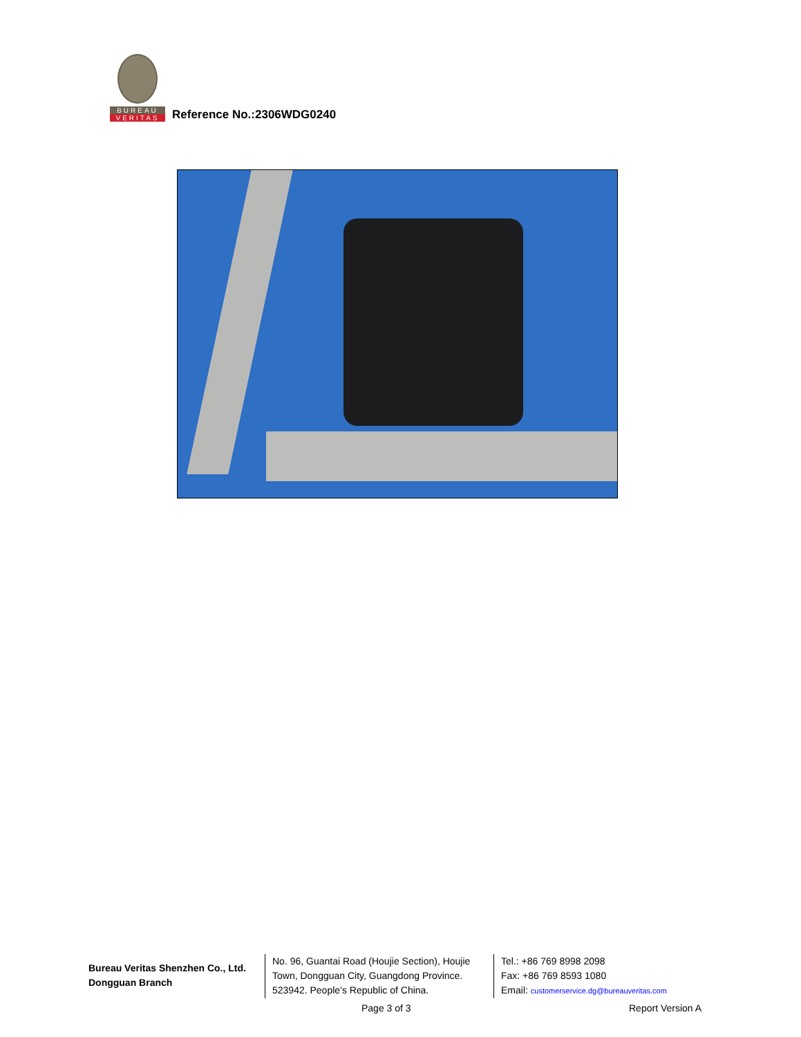BUREAU
VERITAS
Reference No.:2306WDG0240
Bureau Veritas Shenzhen Co., Ltd.
Dongguan Branch
No. 96, Guantai Road (Houjie Section), Houjie Town, Dongguan City, Guangdong Province. 523942. People’s Republic of China.
Tel.: +86 769 8998 2098
Fax: +86 769 8593 1080
Email: customerservice.dg@bureauveritas.com
Page 3 of 3 Report Version A